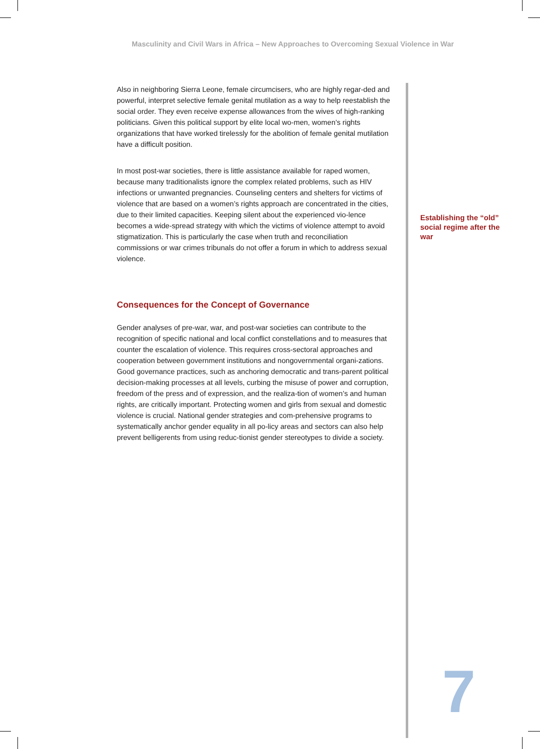Masculinity and Civil Wars in Africa – New Approaches to Overcoming Sexual Violence in War
Also in neighboring Sierra Leone, female circumcisers, who are highly regar-ded and powerful, interpret selective female genital mutilation as a way to help reestablish the social order. They even receive expense allowances from the wives of high-ranking politicians. Given this political support by elite local wo-men, women’s rights organizations that have worked tirelessly for the abolition of female genital mutilation have a difficult position.
In most post-war societies, there is little assistance available for raped women, because many traditionalists ignore the complex related problems, such as HIV infections or unwanted pregnancies. Counseling centers and shelters for victims of violence that are based on a women’s rights approach are concentrated in the cities, due to their limited capacities. Keeping silent about the experienced vio-lence becomes a wide-spread strategy with which the victims of violence attempt to avoid stigmatization. This is particularly the case when truth and reconciliation commissions or war crimes tribunals do not offer a forum in which to address sexual violence.
Consequences for the Concept of Governance
Gender analyses of pre-war, war, and post-war societies can contribute to the recognition of specific national and local conflict constellations and to measures that counter the escalation of violence. This requires cross-sectoral approaches and cooperation between government institutions and nongovernmental organi-zations. Good governance practices, such as anchoring democratic and trans-parent political decision-making processes at all levels, curbing the misuse of power and corruption, freedom of the press and of expression, and the realiza-tion of women’s and human rights, are critically important. Protecting women and girls from sexual and domestic violence is crucial. National gender strategies and com-prehensive programs to systematically anchor gender equality in all po-licy areas and sectors can also help prevent belligerents from using reduc-tionist gender stereotypes to divide a society.
Establishing the “old” social regime after the war
7